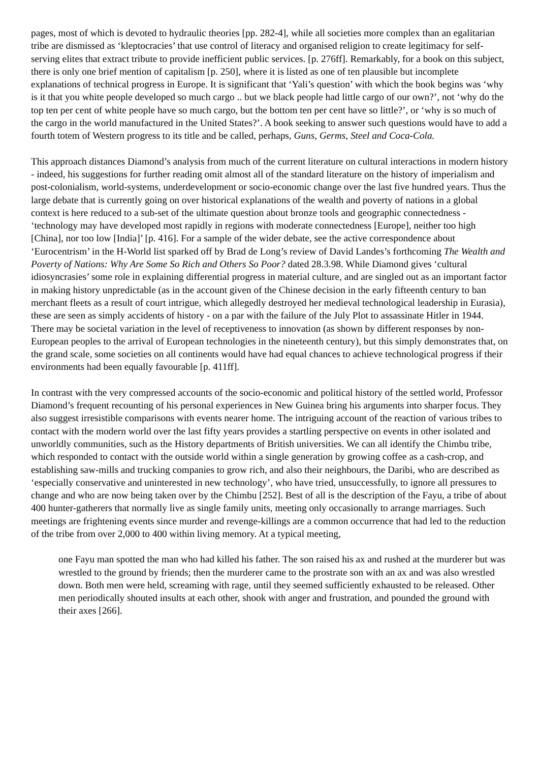pages, most of which is devoted to hydraulic theories [pp. 282-4], while all societies more complex than an egalitarian tribe are dismissed as ‘kleptocracies’ that use control of literacy and organised religion to create legitimacy for self-serving elites that extract tribute to provide inefficient public services. [p. 276ff]. Remarkably, for a book on this subject, there is only one brief mention of capitalism [p. 250], where it is listed as one of ten plausible but incomplete explanations of technical progress in Europe. It is significant that ‘Yali’s question’ with which the book begins was ‘why is it that you white people developed so much cargo .. but we black people had little cargo of our own?’, not ‘why do the top ten per cent of white people have so much cargo, but the bottom ten per cent have so little?’, or ‘why is so much of the cargo in the world manufactured in the United States?’. A book seeking to answer such questions would have to add a fourth totem of Western progress to its title and be called, perhaps, Guns, Germs, Steel and Coca-Cola.
This approach distances Diamond’s analysis from much of the current literature on cultural interactions in modern history - indeed, his suggestions for further reading omit almost all of the standard literature on the history of imperialism and post-colonialism, world-systems, underdevelopment or socio-economic change over the last five hundred years. Thus the large debate that is currently going on over historical explanations of the wealth and poverty of nations in a global context is here reduced to a sub-set of the ultimate question about bronze tools and geographic connectedness - ‘technology may have developed most rapidly in regions with moderate connectedness [Europe], neither too high [China], nor too low [India]’ [p. 416]. For a sample of the wider debate, see the active correspondence about ‘Eurocentrism’ in the H-World list sparked off by Brad de Long’s review of David Landes’s forthcoming The Wealth and Poverty of Nations: Why Are Some So Rich and Others So Poor? dated 28.3.98. While Diamond gives ‘cultural idiosyncrasies’ some role in explaining differential progress in material culture, and are singled out as an important factor in making history unpredictable (as in the account given of the Chinese decision in the early fifteenth century to ban merchant fleets as a result of court intrigue, which allegedly destroyed her medieval technological leadership in Eurasia), these are seen as simply accidents of history - on a par with the failure of the July Plot to assassinate Hitler in 1944. There may be societal variation in the level of receptiveness to innovation (as shown by different responses by non-European peoples to the arrival of European technologies in the nineteenth century), but this simply demonstrates that, on the grand scale, some societies on all continents would have had equal chances to achieve technological progress if their environments had been equally favourable [p. 411ff].
In contrast with the very compressed accounts of the socio-economic and political history of the settled world, Professor Diamond’s frequent recounting of his personal experiences in New Guinea bring his arguments into sharper focus. They also suggest irresistible comparisons with events nearer home. The intriguing account of the reaction of various tribes to contact with the modern world over the last fifty years provides a startling perspective on events in other isolated and unworldly communities, such as the History departments of British universities. We can all identify the Chimbu tribe, which responded to contact with the outside world within a single generation by growing coffee as a cash-crop, and establishing saw-mills and trucking companies to grow rich, and also their neighbours, the Daribi, who are described as ‘especially conservative and uninterested in new technology’, who have tried, unsuccessfully, to ignore all pressures to change and who are now being taken over by the Chimbu [252]. Best of all is the description of the Fayu, a tribe of about 400 hunter-gatherers that normally live as single family units, meeting only occasionally to arrange marriages. Such meetings are frightening events since murder and revenge-killings are a common occurrence that had led to the reduction of the tribe from over 2,000 to 400 within living memory. At a typical meeting,
one Fayu man spotted the man who had killed his father. The son raised his ax and rushed at the murderer but was wrestled to the ground by friends; then the murderer came to the prostrate son with an ax and was also wrestled down. Both men were held, screaming with rage, until they seemed sufficiently exhausted to be released. Other men periodically shouted insults at each other, shook with anger and frustration, and pounded the ground with their axes [266].